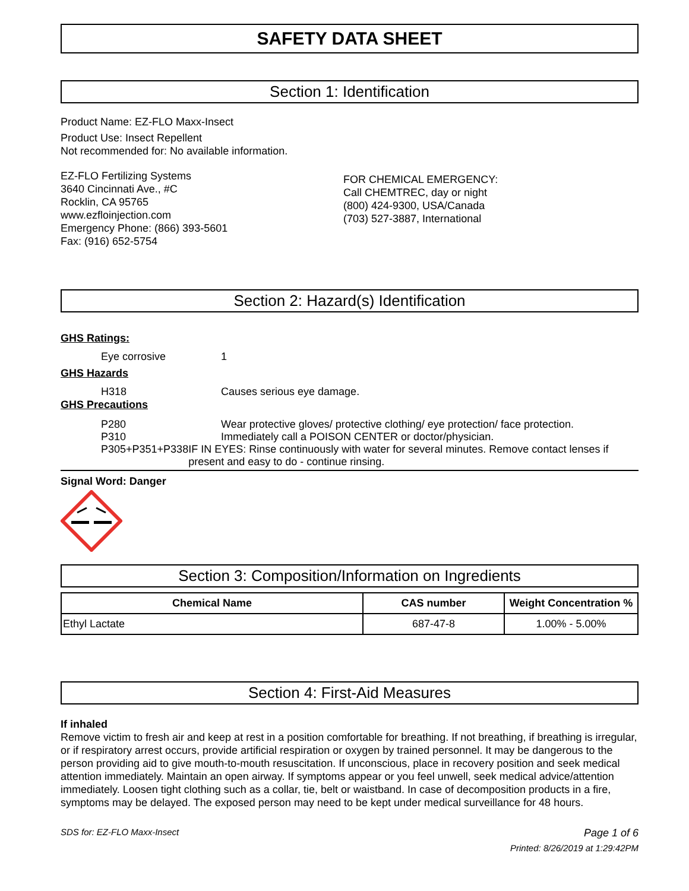SAFETY DATA SHEET
Section 1: Identification
Product Name: EZ-FLO Maxx-Insect
Product Use: Insect Repellent
Not recommended for: No available information.
EZ-FLO Fertilizing Systems
3640 Cincinnati Ave., #C
Rocklin, CA 95765
www.ezfloinjection.com
Emergency Phone: (866) 393-5601
Fax: (916) 652-5754
FOR CHEMICAL EMERGENCY:
Call CHEMTREC, day or night
(800) 424-9300, USA/Canada
(703) 527-3887, International
Section 2: Hazard(s) Identification
GHS Ratings:
Eye corrosive 1
GHS Hazards
H318 Causes serious eye damage.
GHS Precautions
P280 Wear protective gloves/ protective clothing/ eye protection/ face protection.
P310 Immediately call a POISON CENTER or doctor/physician.
P305+P351+P338 IF IN EYES: Rinse continuously with water for several minutes. Remove contact lenses if present and easy to do - continue rinsing.
Signal Word: Danger
Section 3: Composition/Information on Ingredients
| Chemical Name | CAS number | Weight Concentration % |
| --- | --- | --- |
| Ethyl Lactate | 687-47-8 | 1.00% - 5.00% |
Section 4: First-Aid Measures
If inhaled
Remove victim to fresh air and keep at rest in a position comfortable for breathing. If not breathing, if breathing is irregular, or if respiratory arrest occurs, provide artificial respiration or oxygen by trained personnel. It may be dangerous to the person providing aid to give mouth-to-mouth resuscitation. If unconscious, place in recovery position and seek medical attention immediately. Maintain an open airway. If symptoms appear or you feel unwell, seek medical advice/attention immediately. Loosen tight clothing such as a collar, tie, belt or waistband. In case of decomposition products in a fire, symptoms may be delayed. The exposed person may need to be kept under medical surveillance for 48 hours.
SDS for: EZ-FLO Maxx-Insect Page 1 of 6
Printed: 8/26/2019 at 1:29:42PM